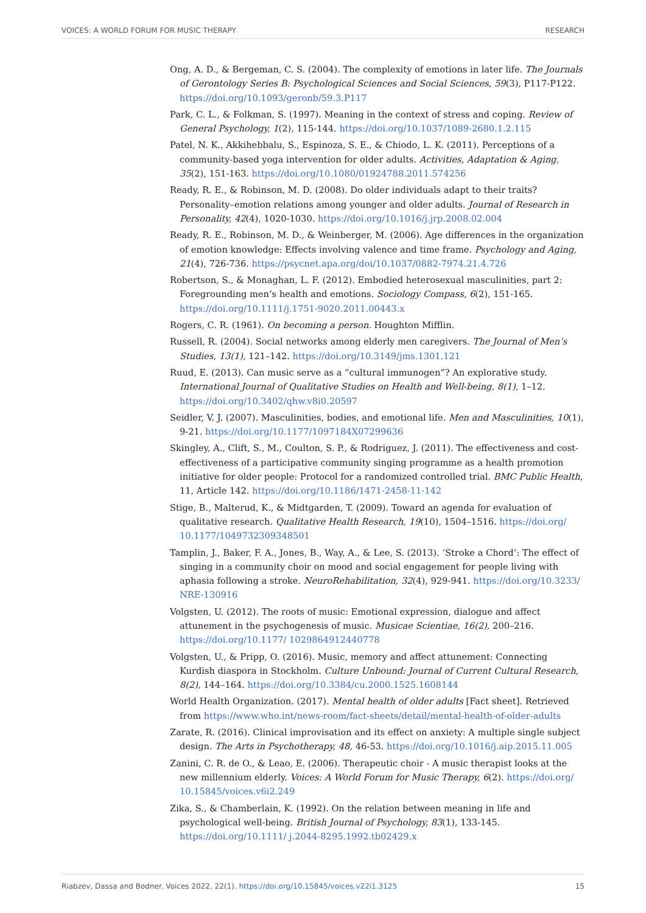VOICES: A WORLD FORUM FOR MUSIC THERAPY RESEARCH
Ong, A. D., & Bergeman, C. S. (2004). The complexity of emotions in later life. The Journals of Gerontology Series B: Psychological Sciences and Social Sciences, 59(3), P117-P122. https://doi.org/10.1093/geronb/59.3.P117
Park, C. L., & Folkman, S. (1997). Meaning in the context of stress and coping. Review of General Psychology, 1(2), 115-144. https://doi.org/10.1037/1089-2680.1.2.115
Patel, N. K., Akkihebbalu, S., Espinoza, S. E., & Chiodo, L. K. (2011). Perceptions of a community-based yoga intervention for older adults. Activities, Adaptation & Aging, 35(2), 151-163. https://doi.org/10.1080/01924788.2011.574256
Ready, R. E., & Robinson, M. D. (2008). Do older individuals adapt to their traits? Personality–emotion relations among younger and older adults. Journal of Research in Personality, 42(4), 1020-1030. https://doi.org/10.1016/j.jrp.2008.02.004
Ready, R. E., Robinson, M. D., & Weinberger, M. (2006). Age differences in the organization of emotion knowledge: Effects involving valence and time frame. Psychology and Aging, 21(4), 726-736. https://psycnet.apa.org/doi/10.1037/0882-7974.21.4.726
Robertson, S., & Monaghan, L. F. (2012). Embodied heterosexual masculinities, part 2: Foregrounding men’s health and emotions. Sociology Compass, 6(2), 151-165. https://doi.org/10.1111/j.1751-9020.2011.00443.x
Rogers, C. R. (1961). On becoming a person. Houghton Mifflin.
Russell, R. (2004). Social networks among elderly men caregivers. The Journal of Men’s Studies, 13(1), 121–142. https://doi.org/10.3149/jms.1301.121
Ruud, E. (2013). Can music serve as a “cultural immunogen”? An explorative study. International Journal of Qualitative Studies on Health and Well-being, 8(1), 1–12. https://doi.org/10.3402/qhw.v8i0.20597
Seidler, V. J. (2007). Masculinities, bodies, and emotional life. Men and Masculinities, 10(1), 9-21. https://doi.org/10.1177/1097184X07299636
Skingley, A., Clift, S., M., Coulton, S. P., & Rodriguez, J. (2011). The effectiveness and cost-effectiveness of a participative community singing programme as a health promotion initiative for older people: Protocol for a randomized controlled trial. BMC Public Health, 11, Article 142. https://doi.org/10.1186/1471-2458-11-142
Stige, B., Malterud, K., & Midtgarden, T. (2009). Toward an agenda for evaluation of qualitative research. Qualitative Health Research, 19(10), 1504–1516. https://doi.org/ 10.1177/1049732309348501
Tamplin, J., Baker, F. A., Jones, B., Way, A., & Lee, S. (2013). ‘Stroke a Chord’: The effect of singing in a community choir on mood and social engagement for people living with aphasia following a stroke. NeuroRehabilitation, 32(4), 929-941. https://doi.org/10.3233/ NRE-130916
Volgsten, U. (2012). The roots of music: Emotional expression, dialogue and affect attunement in the psychogenesis of music. Musicae Scientiae, 16(2), 200–216. https://doi.org/10.1177/ 1029864912440778
Volgsten, U., & Pripp, O. (2016). Music, memory and affect attunement: Connecting Kurdish diaspora in Stockholm. Culture Unbound: Journal of Current Cultural Research, 8(2), 144–164. https://doi.org/10.3384/cu.2000.1525.1608144
World Health Organization. (2017). Mental health of older adults [Fact sheet]. Retrieved from https://www.who.int/news-room/fact-sheets/detail/mental-health-of-older-adults
Zarate, R. (2016). Clinical improvisation and its effect on anxiety: A multiple single subject design. The Arts in Psychotherapy, 48, 46-53. https://doi.org/10.1016/j.aip.2015.11.005
Zanini, C. R. de O., & Leao, E. (2006). Therapeutic choir - A music therapist looks at the new millennium elderly. Voices: A World Forum for Music Therapy, 6(2). https://doi.org/ 10.15845/voices.v6i2.249
Zika, S., & Chamberlain, K. (1992). On the relation between meaning in life and psychological well-being. British Journal of Psychology, 83(1), 133-145. https://doi.org/10.1111/ j.2044-8295.1992.tb02429.x
Riabzev, Dassa and Bodner. Voices 2022, 22(1). https://doi.org/10.15845/voices.v22i1.3125 15